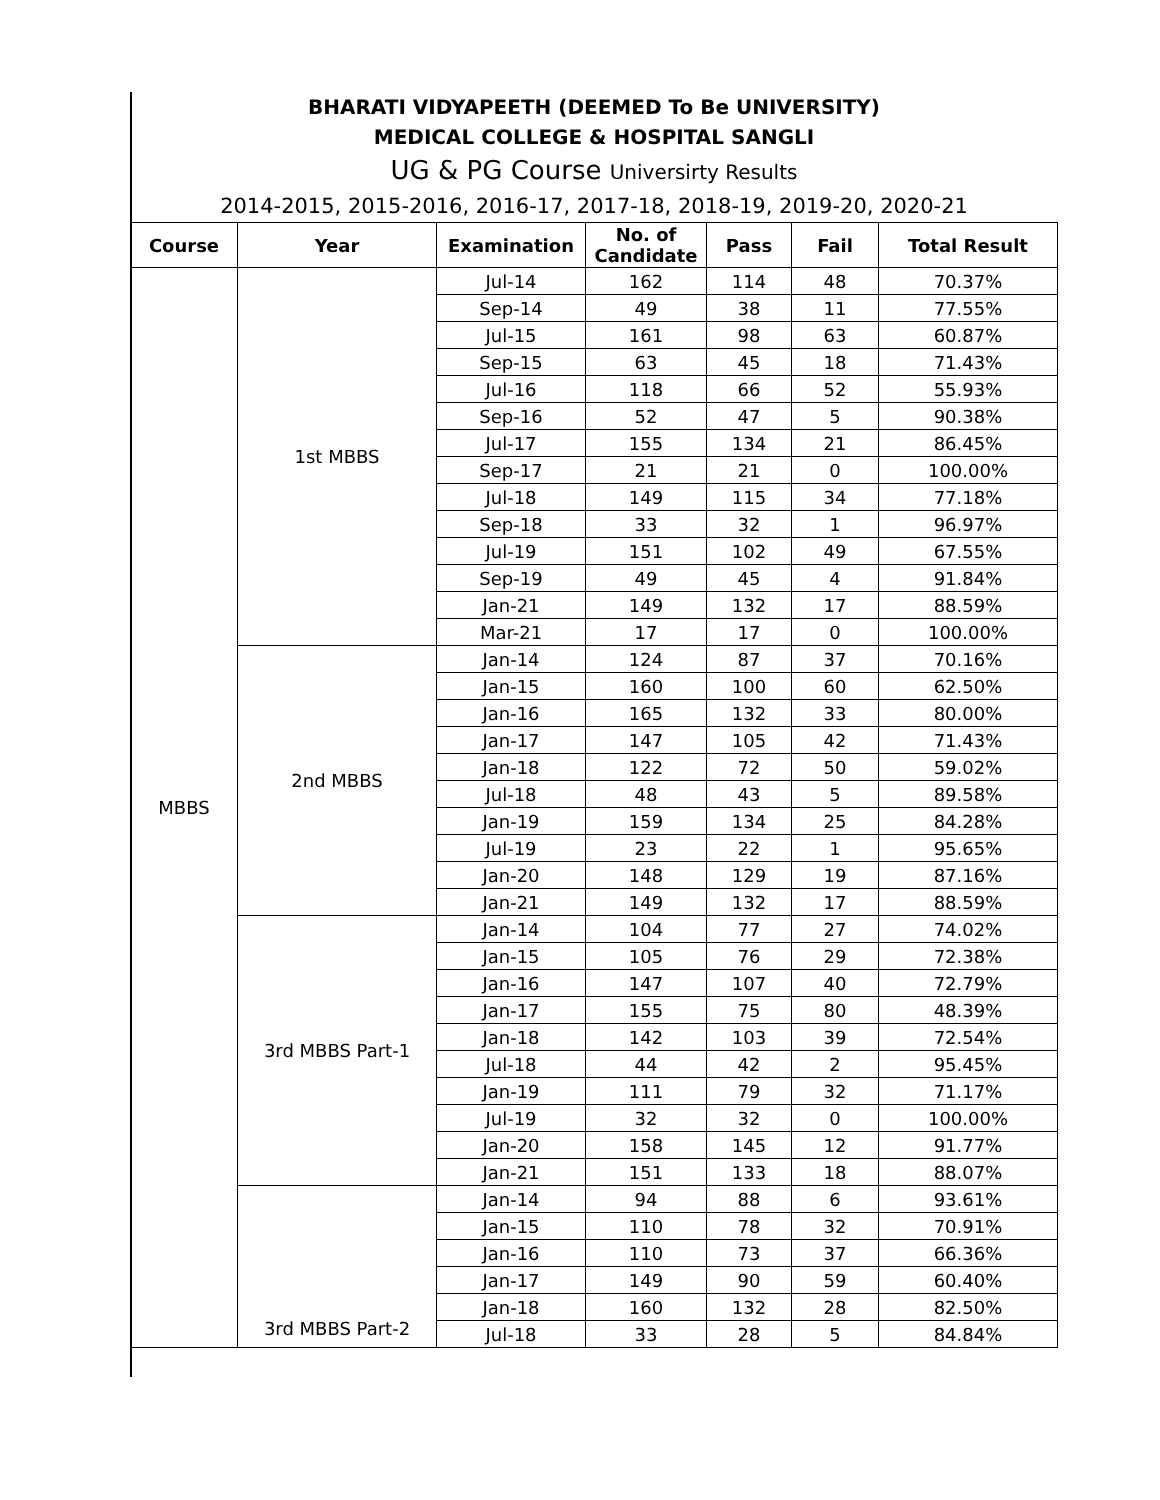BHARATI VIDYAPEETH (DEEMED To Be UNIVERSITY)
MEDICAL COLLEGE & HOSPITAL SANGLI
UG & PG Course Universirty Results
2014-2015, 2015-2016, 2016-17, 2017-18, 2018-19, 2019-20, 2020-21
| Course | Year | Examination | No. of Candidate | Pass | Fail | Total Result |
| --- | --- | --- | --- | --- | --- | --- |
| MBBS | 1st MBBS | Jul-14 | 162 | 114 | 48 | 70.37% |
| | | Sep-14 | 49 | 38 | 11 | 77.55% |
| | | Jul-15 | 161 | 98 | 63 | 60.87% |
| | | Sep-15 | 63 | 45 | 18 | 71.43% |
| | | Jul-16 | 118 | 66 | 52 | 55.93% |
| | | Sep-16 | 52 | 47 | 5 | 90.38% |
| | | Jul-17 | 155 | 134 | 21 | 86.45% |
| | | Sep-17 | 21 | 21 | 0 | 100.00% |
| | | Jul-18 | 149 | 115 | 34 | 77.18% |
| | | Sep-18 | 33 | 32 | 1 | 96.97% |
| | | Jul-19 | 151 | 102 | 49 | 67.55% |
| | | Sep-19 | 49 | 45 | 4 | 91.84% |
| | | Jan-21 | 149 | 132 | 17 | 88.59% |
| | | Mar-21 | 17 | 17 | 0 | 100.00% |
| | 2nd MBBS | Jan-14 | 124 | 87 | 37 | 70.16% |
| | | Jan-15 | 160 | 100 | 60 | 62.50% |
| | | Jan-16 | 165 | 132 | 33 | 80.00% |
| | | Jan-17 | 147 | 105 | 42 | 71.43% |
| | | Jan-18 | 122 | 72 | 50 | 59.02% |
| | | Jul-18 | 48 | 43 | 5 | 89.58% |
| | | Jan-19 | 159 | 134 | 25 | 84.28% |
| | | Jul-19 | 23 | 22 | 1 | 95.65% |
| | | Jan-20 | 148 | 129 | 19 | 87.16% |
| | | Jan-21 | 149 | 132 | 17 | 88.59% |
| | 3rd MBBS Part-1 | Jan-14 | 104 | 77 | 27 | 74.02% |
| | | Jan-15 | 105 | 76 | 29 | 72.38% |
| | | Jan-16 | 147 | 107 | 40 | 72.79% |
| | | Jan-17 | 155 | 75 | 80 | 48.39% |
| | | Jan-18 | 142 | 103 | 39 | 72.54% |
| | | Jul-18 | 44 | 42 | 2 | 95.45% |
| | | Jan-19 | 111 | 79 | 32 | 71.17% |
| | | Jul-19 | 32 | 32 | 0 | 100.00% |
| | | Jan-20 | 158 | 145 | 12 | 91.77% |
| | | Jan-21 | 151 | 133 | 18 | 88.07% |
| | 3rd MBBS Part-2 | Jan-14 | 94 | 88 | 6 | 93.61% |
| | | Jan-15 | 110 | 78 | 32 | 70.91% |
| | | Jan-16 | 110 | 73 | 37 | 66.36% |
| | | Jan-17 | 149 | 90 | 59 | 60.40% |
| | | Jan-18 | 160 | 132 | 28 | 82.50% |
| | | Jul-18 | 33 | 28 | 5 | 84.84% |